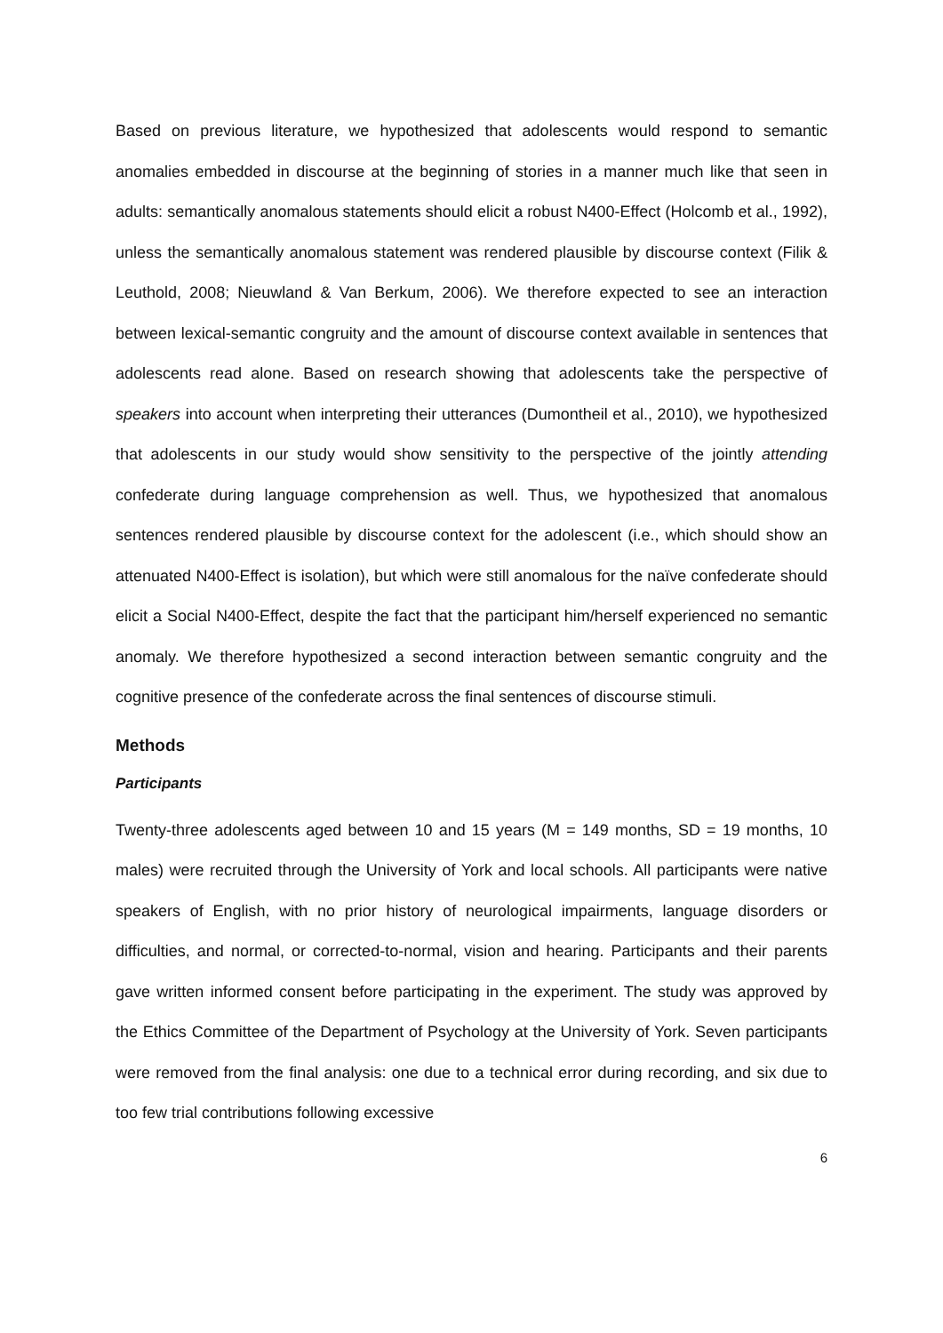Based on previous literature, we hypothesized that adolescents would respond to semantic anomalies embedded in discourse at the beginning of stories in a manner much like that seen in adults: semantically anomalous statements should elicit a robust N400-Effect (Holcomb et al., 1992), unless the semantically anomalous statement was rendered plausible by discourse context (Filik & Leuthold, 2008; Nieuwland & Van Berkum, 2006). We therefore expected to see an interaction between lexical-semantic congruity and the amount of discourse context available in sentences that adolescents read alone. Based on research showing that adolescents take the perspective of speakers into account when interpreting their utterances (Dumontheil et al., 2010), we hypothesized that adolescents in our study would show sensitivity to the perspective of the jointly attending confederate during language comprehension as well. Thus, we hypothesized that anomalous sentences rendered plausible by discourse context for the adolescent (i.e., which should show an attenuated N400-Effect is isolation), but which were still anomalous for the naïve confederate should elicit a Social N400-Effect, despite the fact that the participant him/herself experienced no semantic anomaly. We therefore hypothesized a second interaction between semantic congruity and the cognitive presence of the confederate across the final sentences of discourse stimuli.
Methods
Participants
Twenty-three adolescents aged between 10 and 15 years (M = 149 months, SD = 19 months, 10 males) were recruited through the University of York and local schools. All participants were native speakers of English, with no prior history of neurological impairments, language disorders or difficulties, and normal, or corrected-to-normal, vision and hearing. Participants and their parents gave written informed consent before participating in the experiment. The study was approved by the Ethics Committee of the Department of Psychology at the University of York. Seven participants were removed from the final analysis: one due to a technical error during recording, and six due to too few trial contributions following excessive
6